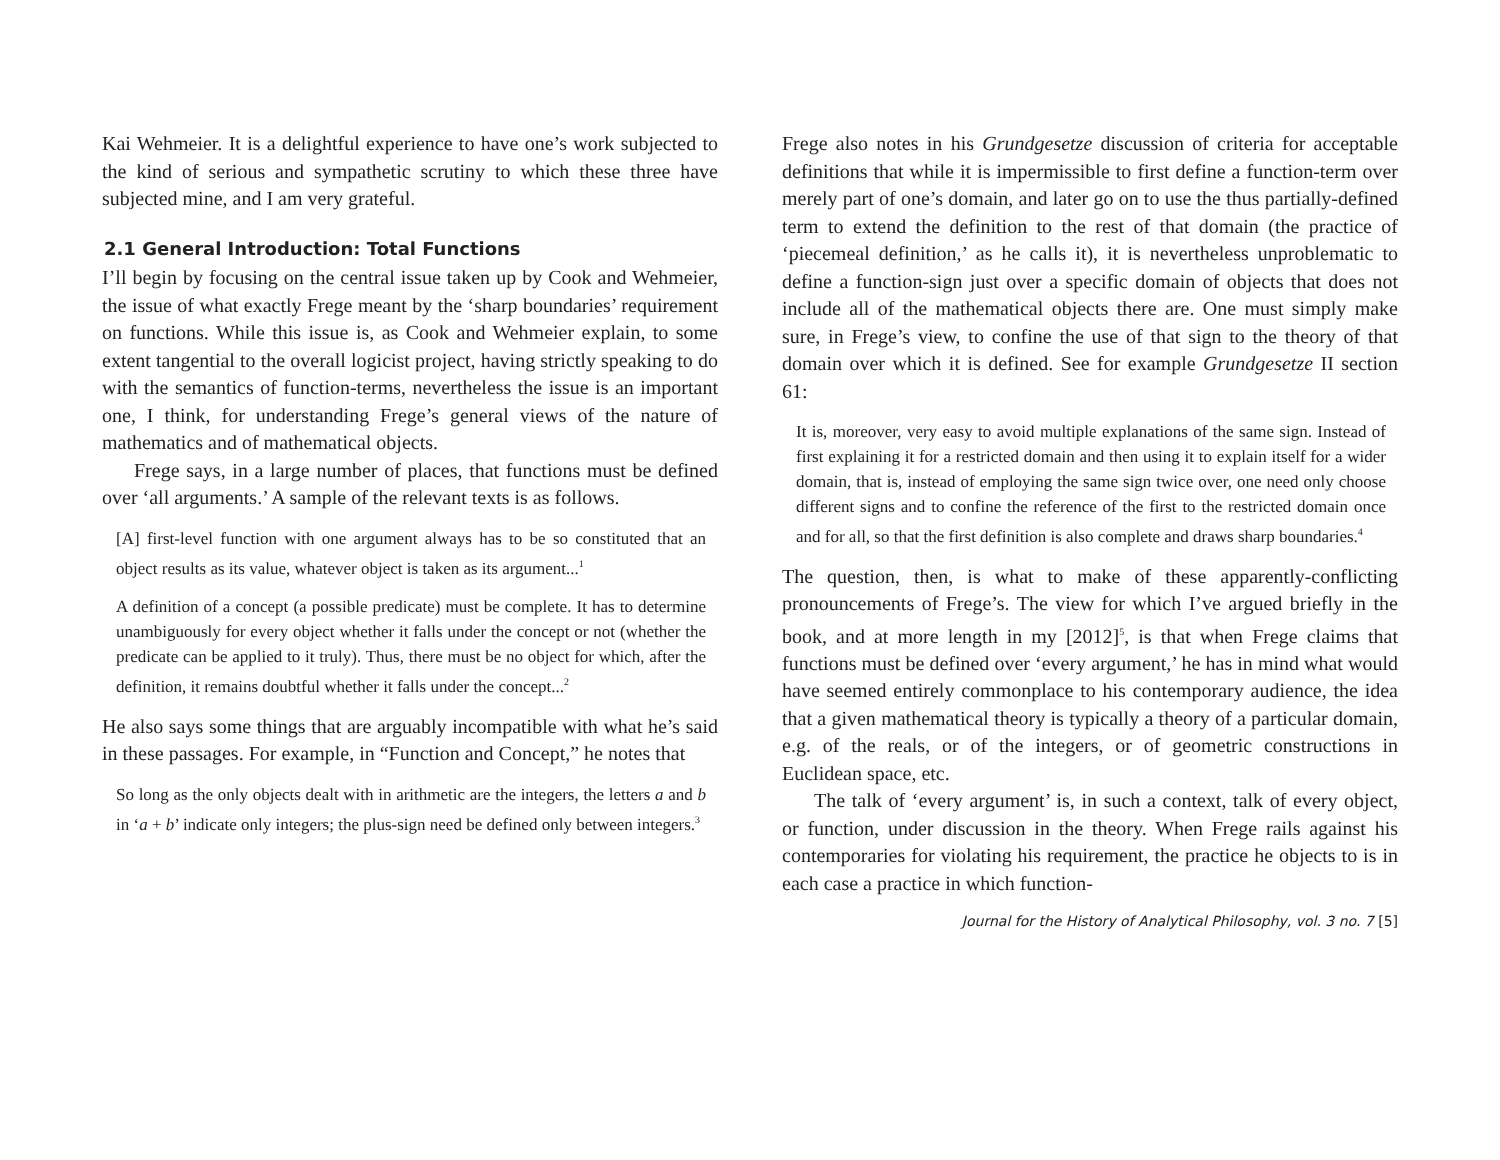Kai Wehmeier. It is a delightful experience to have one’s work subjected to the kind of serious and sympathetic scrutiny to which these three have subjected mine, and I am very grateful.
2.1 General Introduction: Total Functions
I’ll begin by focusing on the central issue taken up by Cook and Wehmeier, the issue of what exactly Frege meant by the ‘sharp boundaries’ requirement on functions. While this issue is, as Cook and Wehmeier explain, to some extent tangential to the overall logicist project, having strictly speaking to do with the semantics of function-terms, nevertheless the issue is an important one, I think, for understanding Frege’s general views of the nature of mathematics and of mathematical objects.
Frege says, in a large number of places, that functions must be defined over ‘all arguments.’ A sample of the relevant texts is as follows.
[A] first-level function with one argument always has to be so constituted that an object results as its value, whatever object is taken as its argument...<sup>1</sup>
A definition of a concept (a possible predicate) must be complete. It has to determine unambiguously for every object whether it falls under the concept or not (whether the predicate can be applied to it truly). Thus, there must be no object for which, after the definition, it remains doubtful whether it falls under the concept...<sup>2</sup>
He also says some things that are arguably incompatible with what he’s said in these passages. For example, in “Function and Concept,” he notes that
So long as the only objects dealt with in arithmetic are the integers, the letters a and b in ‘a + b’ indicate only integers; the plus-sign need be defined only between integers.<sup>3</sup>
Frege also notes in his Grundgesetze discussion of criteria for acceptable definitions that while it is impermissible to first define a function-term over merely part of one’s domain, and later go on to use the thus partially-defined term to extend the definition to the rest of that domain (the practice of ‘piecemeal definition,’ as he calls it), it is nevertheless unproblematic to define a function-sign just over a specific domain of objects that does not include all of the mathematical objects there are. One must simply make sure, in Frege’s view, to confine the use of that sign to the theory of that domain over which it is defined. See for example Grundgesetze II section 61:
It is, moreover, very easy to avoid multiple explanations of the same sign. Instead of first explaining it for a restricted domain and then using it to explain itself for a wider domain, that is, instead of employing the same sign twice over, one need only choose different signs and to confine the reference of the first to the restricted domain once and for all, so that the first definition is also complete and draws sharp boundaries.<sup>4</sup>
The question, then, is what to make of these apparently-conflicting pronouncements of Frege’s. The view for which I’ve argued briefly in the book, and at more length in my [2012]<sup>5</sup>, is that when Frege claims that functions must be defined over ‘every argument,’ he has in mind what would have seemed entirely commonplace to his contemporary audience, the idea that a given mathematical theory is typically a theory of a particular domain, e.g. of the reals, or of the integers, or of geometric constructions in Euclidean space, etc.
The talk of ‘every argument’ is, in such a context, talk of every object, or function, under discussion in the theory. When Frege rails against his contemporaries for violating his requirement, the practice he objects to is in each case a practice in which function-
Journal for the History of Analytical Philosophy, vol. 3 no. 7 [5]